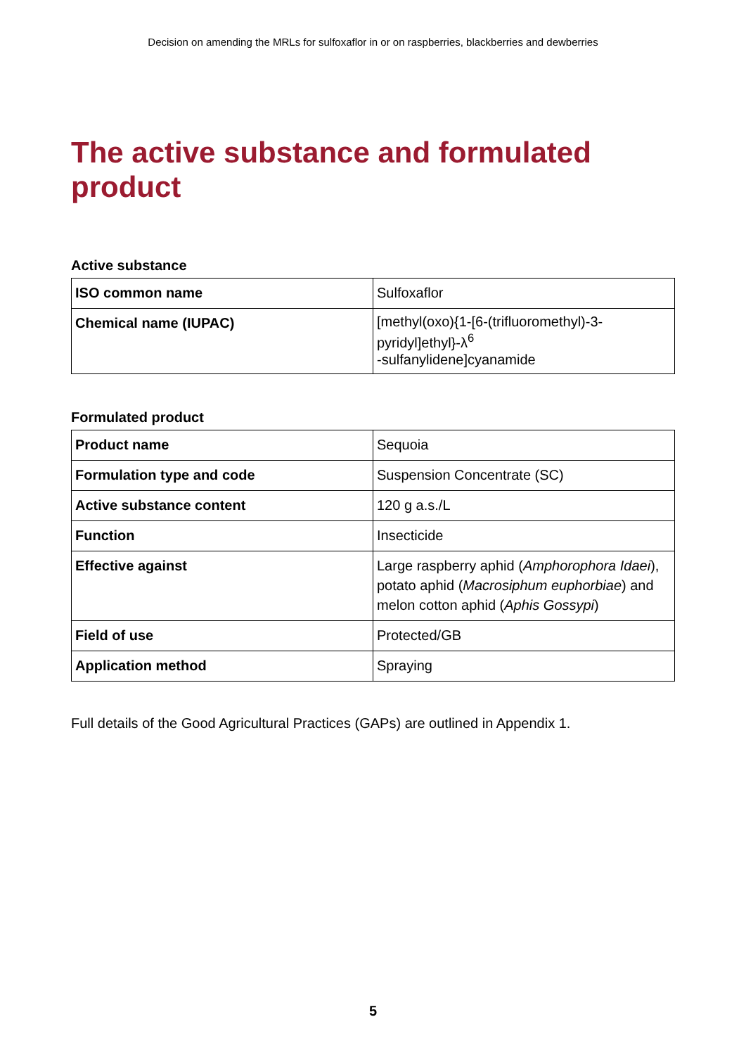Decision on amending the MRLs for sulfoxaflor in or on raspberries, blackberries and dewberries
The active substance and formulated product
Active substance
| ISO common name | Sulfoxaflor |
| Chemical name (IUPAC) | [methyl(oxo){1-[6-(trifluoromethyl)-3-pyridyl]ethyl}-λ<sup>6</sup> -sulfanylidene]cyanamide |
Formulated product
| Product name | Sequoia |
| Formulation type and code | Suspension Concentrate (SC) |
| Active substance content | 120 g a.s./L |
| Function | Insecticide |
| Effective against | Large raspberry aphid ( Amphorophora Idaei ), potato aphid ( Macrosiphum euphorbiae ) and melon cotton aphid ( Aphis Gossypi ) |
| Field of use | Protected/GB |
| Application method | Spraying |
Full details of the Good Agricultural Practices (GAPs) are outlined in Appendix 1.
5